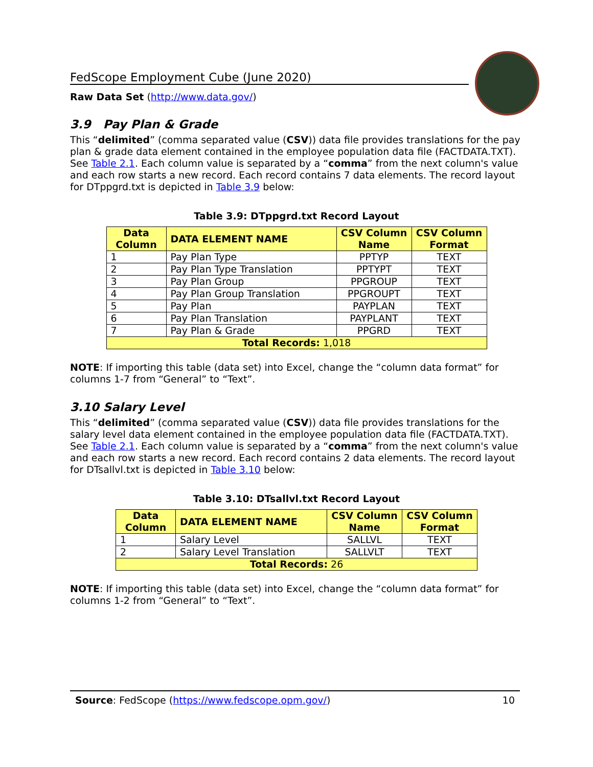FedScope Employment Cube (June 2020)
Raw Data Set (http://www.data.gov/)
3.9 Pay Plan & Grade
This “delimited” (comma separated value (CSV)) data file provides translations for the pay plan & grade data element contained in the employee population data file (FACTDATA.TXT). See Table 2.1. Each column value is separated by a “comma” from the next column's value and each row starts a new record. Each record contains 7 data elements. The record layout for DTppgrd.txt is depicted in Table 3.9 below:
Table 3.9: DTppgrd.txt Record Layout
| Data Column | DATA ELEMENT NAME | CSV Column Name | CSV Column Format |
| --- | --- | --- | --- |
| 1 | Pay Plan Type | PPTYP | TEXT |
| 2 | Pay Plan Type Translation | PPTYPT | TEXT |
| 3 | Pay Plan Group | PPGROUP | TEXT |
| 4 | Pay Plan Group Translation | PPGROUPT | TEXT |
| 5 | Pay Plan | PAYPLAN | TEXT |
| 6 | Pay Plan Translation | PAYPLANT | TEXT |
| 7 | Pay Plan & Grade | PPGRD | TEXT |
| Total Records: 1,018 | | | |
NOTE: If importing this table (data set) into Excel, change the “column data format” for columns 1-7 from “General” to “Text”.
3.10 Salary Level
This “delimited” (comma separated value (CSV)) data file provides translations for the salary level data element contained in the employee population data file (FACTDATA.TXT). See Table 2.1. Each column value is separated by a “comma” from the next column's value and each row starts a new record. Each record contains 2 data elements. The record layout for DTsallvl.txt is depicted in Table 3.10 below:
Table 3.10: DTsallvl.txt Record Layout
| Data Column | DATA ELEMENT NAME | CSV Column Name | CSV Column Format |
| --- | --- | --- | --- |
| 1 | Salary Level | SALLVL | TEXT |
| 2 | Salary Level Translation | SALLVLT | TEXT |
| Total Records: 26 | | | |
NOTE: If importing this table (data set) into Excel, change the “column data format” for columns 1-2 from “General” to “Text”.
Source: FedScope (https://www.fedscope.opm.gov/) 10